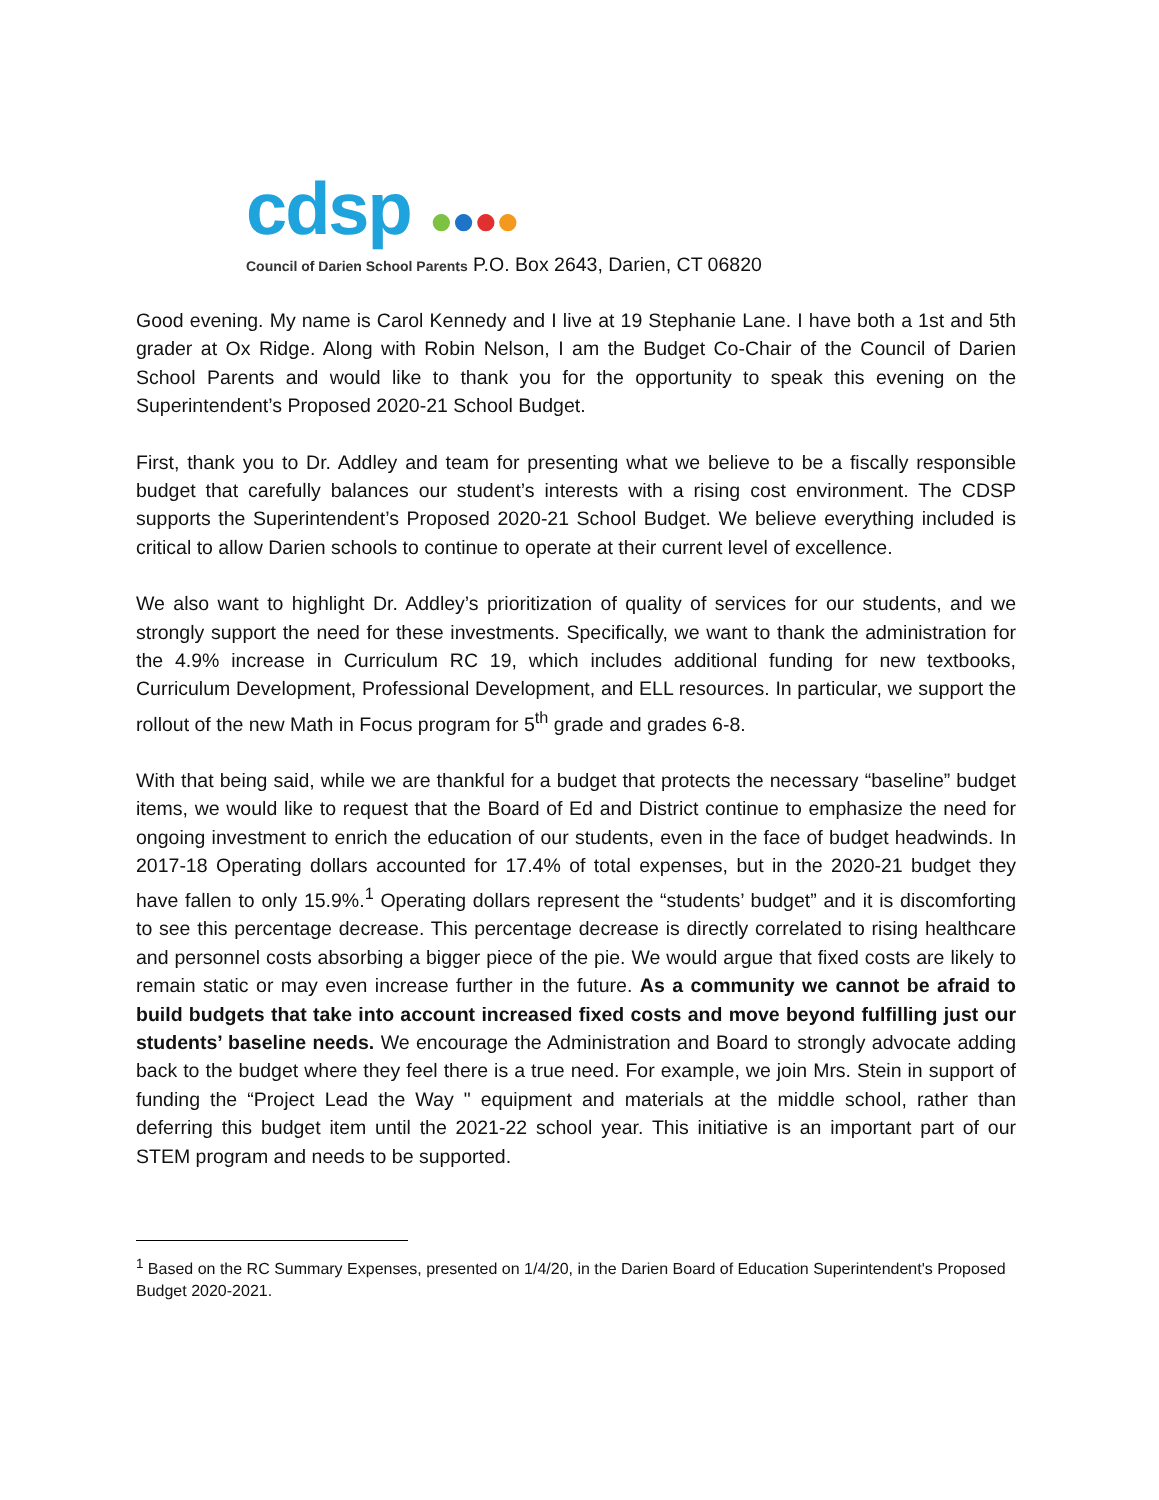cdsp ●●●●
Council of Darien School Parents P.O. Box 2643, Darien, CT 06820
Good evening. My name is Carol Kennedy and I live at 19 Stephanie Lane. I have both a 1st and 5th grader at Ox Ridge. Along with Robin Nelson, I am the Budget Co-Chair of the Council of Darien School Parents and would like to thank you for the opportunity to speak this evening on the Superintendent’s Proposed 2020-21 School Budget.
First, thank you to Dr. Addley and team for presenting what we believe to be a fiscally responsible budget that carefully balances our student’s interests with a rising cost environment. The CDSP supports the Superintendent’s Proposed 2020-21 School Budget. We believe everything included is critical to allow Darien schools to continue to operate at their current level of excellence.
We also want to highlight Dr. Addley’s prioritization of quality of services for our students, and we strongly support the need for these investments. Specifically, we want to thank the administration for the 4.9% increase in Curriculum RC 19, which includes additional funding for new textbooks, Curriculum Development, Professional Development, and ELL resources. In particular, we support the rollout of the new Math in Focus program for 5<sup>th</sup> grade and grades 6-8.
With that being said, while we are thankful for a budget that protects the necessary “baseline” budget items, we would like to request that the Board of Ed and District continue to emphasize the need for ongoing investment to enrich the education of our students, even in the face of budget headwinds. In 2017-18 Operating dollars accounted for 17.4% of total expenses, but in the 2020-21 budget they have fallen to only 15.9%.<sup>1</sup> Operating dollars represent the “students’ budget” and it is discomforting to see this percentage decrease. This percentage decrease is directly correlated to rising healthcare and personnel costs absorbing a bigger piece of the pie. We would argue that fixed costs are likely to remain static or may even increase further in the future. As a community we cannot be afraid to build budgets that take into account increased fixed costs and move beyond fulfilling just our students’ baseline needs. We encourage the Administration and Board to strongly advocate adding back to the budget where they feel there is a true need. For example, we join Mrs. Stein in support of funding the “Project Lead the Way " equipment and materials at the middle school, rather than deferring this budget item until the 2021-22 school year. This initiative is an important part of our STEM program and needs to be supported.
<sup>1</sup> Based on the RC Summary Expenses, presented on 1/4/20, in the Darien Board of Education Superintendent's Proposed Budget 2020-2021.